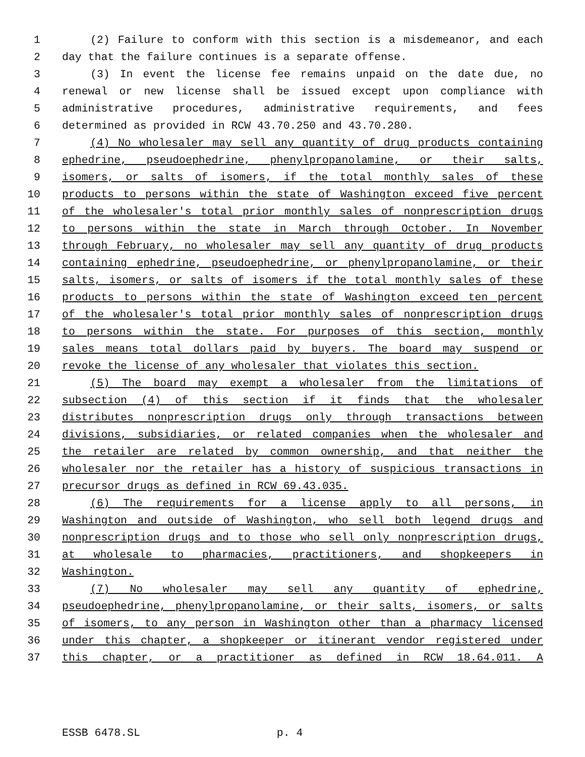1 (2) Failure to conform with this section is a misdemeanor, and each
2 day that the failure continues is a separate offense.
3 (3) In event the license fee remains unpaid on the date due, no
4 renewal or new license shall be issued except upon compliance with
5 administrative procedures, administrative requirements, and fees
6 determined as provided in RCW 43.70.250 and 43.70.280.
7 (4) No wholesaler may sell any quantity of drug products containing
8 ephedrine, pseudoephedrine, phenylpropanolamine, or their salts,
9 isomers, or salts of isomers, if the total monthly sales of these
10 products to persons within the state of Washington exceed five percent
11 of the wholesaler's total prior monthly sales of nonprescription drugs
12 to persons within the state in March through October. In November
13 through February, no wholesaler may sell any quantity of drug products
14 containing ephedrine, pseudoephedrine, or phenylpropanolamine, or their
15 salts, isomers, or salts of isomers if the total monthly sales of these
16 products to persons within the state of Washington exceed ten percent
17 of the wholesaler's total prior monthly sales of nonprescription drugs
18 to persons within the state. For purposes of this section, monthly
19 sales means total dollars paid by buyers. The board may suspend or
20 revoke the license of any wholesaler that violates this section.
21 (5) The board may exempt a wholesaler from the limitations of
22 subsection (4) of this section if it finds that the wholesaler
23 distributes nonprescription drugs only through transactions between
24 divisions, subsidiaries, or related companies when the wholesaler and
25 the retailer are related by common ownership, and that neither the
26 wholesaler nor the retailer has a history of suspicious transactions in
27 precursor drugs as defined in RCW 69.43.035.
28 (6) The requirements for a license apply to all persons, in
29 Washington and outside of Washington, who sell both legend drugs and
30 nonprescription drugs and to those who sell only nonprescription drugs,
31 at wholesale to pharmacies, practitioners, and shopkeepers in
32 Washington.
33 (7) No wholesaler may sell any quantity of ephedrine,
34 pseudoephedrine, phenylpropanolamine, or their salts, isomers, or salts
35 of isomers, to any person in Washington other than a pharmacy licensed
36 under this chapter, a shopkeeper or itinerant vendor registered under
37 this chapter, or a practitioner as defined in RCW 18.64.011. A
ESSB 6478.SL p. 4